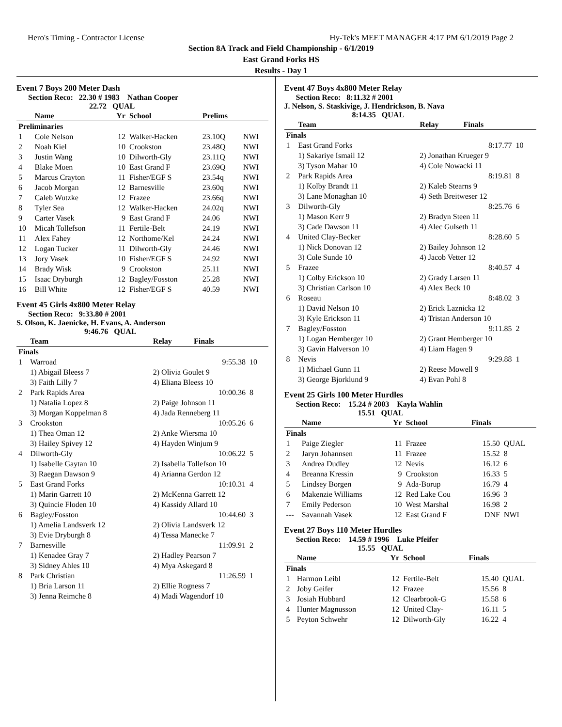Hero's Timing - Contractor License Hy-Tek's MEET MANAGER 4:17 PM 6/1/2019 Page 2
Section 8A Track and Field Championship - 6/1/2019
East Grand Forks HS
Results - Day 1
Event 7 Boys 200 Meter Dash
Section Reco: 22.30 # 1983 Nathan Cooper
22.72 QUAL
| | Name | Yr | School | Prelims | |
| --- | --- | --- | --- | --- | --- |
| Preliminaries | | | | | |
| 1 | Cole Nelson | 12 | Walker-Hacken | 23.10Q | NWI |
| 2 | Noah Kiel | 10 | Crookston | 23.48Q | NWI |
| 3 | Justin Wang | 10 | Dilworth-Gly | 23.11Q | NWI |
| 4 | Blake Moen | 10 | East Grand F | 23.69Q | NWI |
| 5 | Marcus Crayton | 11 | Fisher/EGF S | 23.54q | NWI |
| 6 | Jacob Morgan | 12 | Barnesville | 23.60q | NWI |
| 7 | Caleb Wutzke | 12 | Frazee | 23.66q | NWI |
| 8 | Tyler Sea | 12 | Walker-Hacken | 24.02q | NWI |
| 9 | Carter Vasek | 9 | East Grand F | 24.06 | NWI |
| 10 | Micah Tollefson | 11 | Fertile-Belt | 24.19 | NWI |
| 11 | Alex Fahey | 12 | Northome/Kel | 24.24 | NWI |
| 12 | Logan Tucker | 11 | Dilworth-Gly | 24.46 | NWI |
| 13 | Jory Vasek | 10 | Fisher/EGF S | 24.92 | NWI |
| 14 | Brady Wisk | 9 | Crookston | 25.11 | NWI |
| 15 | Isaac Dryburgh | 12 | Bagley/Fosston | 25.28 | NWI |
| 16 | Bill White | 12 | Fisher/EGF S | 40.59 | NWI |
Event 45 Girls 4x800 Meter Relay
Section Reco: 9:33.80 # 2001
S. Olson, K. Jaenicke, H. Evans, A. Anderson
9:46.76 QUAL
| | Team | Relay | Finals | |
| --- | --- | --- | --- | --- |
| Finals | | | | |
| 1 | Warroad | | 9:55.38 | 10 |
| | 1) Abigail Bleess 7 | 2) Olivia Goulet 9 | | |
| | 3) Faith Lilly 7 | 4) Eliana Bleess 10 | | |
| 2 | Park Rapids Area | | 10:00.36 | 8 |
| | 1) Natalia Lopez 8 | 2) Paige Johnson 11 | | |
| | 3) Morgan Koppelman 8 | 4) Jada Renneberg 11 | | |
| 3 | Crookston | | 10:05.26 | 6 |
| | 1) Thea Oman 12 | 2) Anke Wiersma 10 | | |
| | 3) Hailey Spivey 12 | 4) Hayden Winjum 9 | | |
| 4 | Dilworth-Gly | | 10:06.22 | 5 |
| | 1) Isabelle Gaytan 10 | 2) Isabella Tollefson 10 | | |
| | 3) Raegan Dawson 9 | 4) Arianna Gerdon 12 | | |
| 5 | East Grand Forks | | 10:10.31 | 4 |
| | 1) Marin Garrett 10 | 2) McKenna Garrett 12 | | |
| | 3) Quincie Floden 10 | 4) Kassidy Allard 10 | | |
| 6 | Bagley/Fosston | | 10:44.60 | 3 |
| | 1) Amelia Landsverk 12 | 2) Olivia Landsverk 12 | | |
| | 3) Evie Dryburgh 8 | 4) Tessa Manecke 7 | | |
| 7 | Barnesville | | 11:09.91 | 2 |
| | 1) Kenadee Gray 7 | 2) Hadley Pearson 7 | | |
| | 3) Sidney Ahles 10 | 4) Mya Askegard 8 | | |
| 8 | Park Christian | | 11:26.59 | 1 |
| | 1) Bria Larson 11 | 2) Ellie Rogness 7 | | |
| | 3) Jenna Reimche 8 | 4) Madi Wagendorf 10 | | |
Event 47 Boys 4x800 Meter Relay
Section Reco: 8:11.32 # 2001
J. Nelson, S. Staskivige, J. Hendrickson, B. Nava
8:14.35 QUAL
| | Team | Relay | Finals | |
| --- | --- | --- | --- | --- |
| Finals | | | | |
| 1 | East Grand Forks | | 8:17.77 | 10 |
| | 1) Sakariye Ismail 12 | 2) Jonathan Krueger 9 | | |
| | 3) Tyson Mahar 10 | 4) Cole Nowacki 11 | | |
| 2 | Park Rapids Area | | 8:19.81 | 8 |
| | 1) Kolby Brandt 11 | 2) Kaleb Stearns 9 | | |
| | 3) Lane Monaghan 10 | 4) Seth Breitweser 12 | | |
| 3 | Dilworth-Gly | | 8:25.76 | 6 |
| | 1) Mason Kerr 9 | 2) Bradyn Steen 11 | | |
| | 3) Cade Dawson 11 | 4) Alec Gulseth 11 | | |
| 4 | United Clay-Becker | | 8:28.60 | 5 |
| | 1) Nick Donovan 12 | 2) Bailey Johnson 12 | | |
| | 3) Cole Sunde 10 | 4) Jacob Vetter 12 | | |
| 5 | Frazee | | 8:40.57 | 4 |
| | 1) Colby Erickson 10 | 2) Grady Larsen 11 | | |
| | 3) Christian Carlson 10 | 4) Alex Beck 10 | | |
| 6 | Roseau | | 8:48.02 | 3 |
| | 1) David Nelson 10 | 2) Erick Laznicka 12 | | |
| | 3) Kyle Erickson 11 | 4) Tristan Anderson 10 | | |
| 7 | Bagley/Fosston | | 9:11.85 | 2 |
| | 1) Logan Hemberger 10 | 2) Grant Hemberger 10 | | |
| | 3) Gavin Halverson 10 | 4) Liam Hagen 9 | | |
| 8 | Nevis | | 9:29.88 | 1 |
| | 1) Michael Gunn 11 | 2) Reese Mowell 9 | | |
| | 3) George Bjorklund 9 | 4) Evan Pohl 8 | | |
Event 25 Girls 100 Meter Hurdles
Section Reco: 15.24 # 2003 Kayla Wahlin
15.51 QUAL
| | Name | Yr | School | Finals | |
| --- | --- | --- | --- | --- | --- |
| Finals | | | | | |
| 1 | Paige Ziegler | 11 | Frazee | 15.50 | QUAL |
| 2 | Jaryn Johannsen | 11 | Frazee | 15.52 | 8 |
| 3 | Andrea Dudley | 12 | Nevis | 16.12 | 6 |
| 4 | Breanna Kressin | 9 | Crookston | 16.33 | 5 |
| 5 | Lindsey Borgen | 9 | Ada-Borup | 16.79 | 4 |
| 6 | Makenzie Williams | 12 | Red Lake Cou | 16.96 | 3 |
| 7 | Emily Pederson | 10 | West Marshal | 16.98 | 2 |
| --- | Savannah Vasek | 12 | East Grand F | DNF | NWI |
Event 27 Boys 110 Meter Hurdles
Section Reco: 14.59 # 1996 Luke Pfeifer
15.55 QUAL
| | Name | Yr | School | Finals | |
| --- | --- | --- | --- | --- | --- |
| Finals | | | | | |
| 1 | Harmon Leibl | 12 | Fertile-Belt | 15.40 | QUAL |
| 2 | Joby Geifer | 12 | Frazee | 15.56 | 8 |
| 3 | Josiah Hubbard | 12 | Clearbrook-G | 15.58 | 6 |
| 4 | Hunter Magnusson | 12 | United Clay- | 16.11 | 5 |
| 5 | Peyton Schwehr | 12 | Dilworth-Gly | 16.22 | 4 |